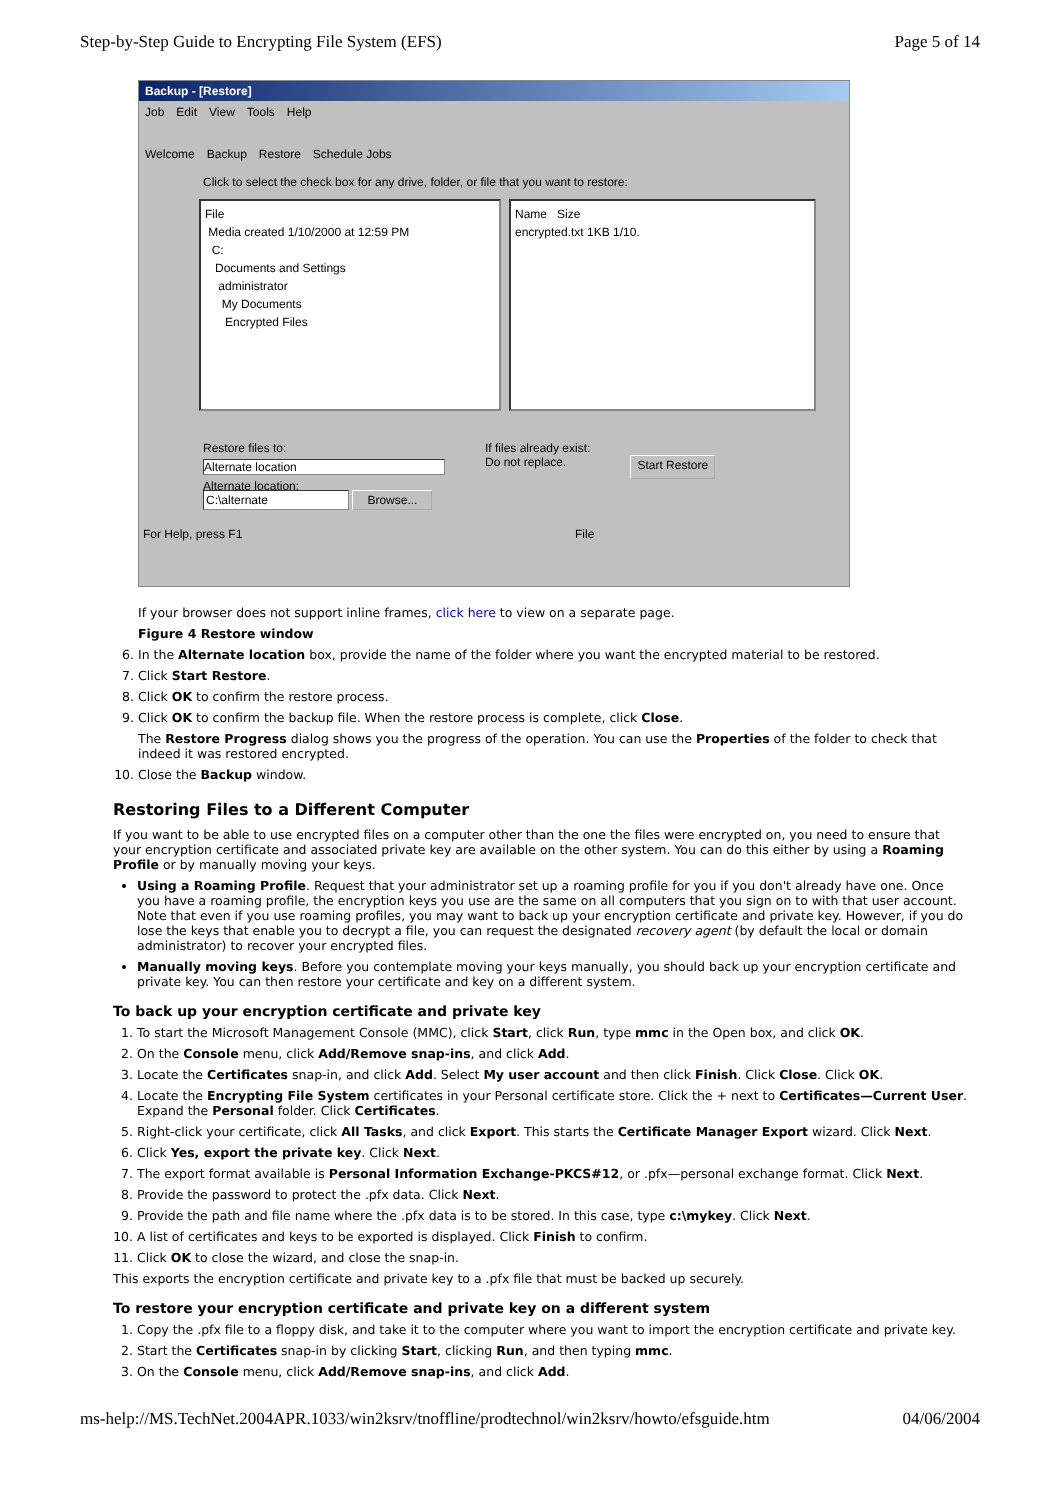Step-by-Step Guide to Encrypting File System (EFS) Page 5 of 14
Backup - [Restore]
Job Edit View Tools Help
Welcome Backup Restore Schedule Jobs
Click to select the check box for any drive, folder, or file that you want to restore:
File
Media created 1/10/2000 at 12:59 PM
C:
Documents and Settings
administrator
My Documents
Encrypted Files
Name Size
encrypted.txt 1KB 1/10.
Restore files to:
Alternate location
Alternate location:
C:\alternate Browse...
If files already exist:
Do not replace.
Start Restore
For Help, press F1 File
If your browser does not support inline frames, click here to view on a separate page.
Figure 4 Restore window
6. In the Alternate location box, provide the name of the folder where you want the encrypted material to be restored.
7. Click Start Restore.
8. Click OK to confirm the restore process.
9. Click OK to confirm the backup file. When the restore process is complete, click Close.
The Restore Progress dialog shows you the progress of the operation. You can use the Properties of the folder to check that indeed it was restored encrypted.
10. Close the Backup window.
Restoring Files to a Different Computer
If you want to be able to use encrypted files on a computer other than the one the files were encrypted on, you need to ensure that your encryption certificate and associated private key are available on the other system. You can do this either by using a Roaming Profile or by manually moving your keys.
Using a Roaming Profile. Request that your administrator set up a roaming profile for you if you don't already have one. Once you have a roaming profile, the encryption keys you use are the same on all computers that you sign on to with that user account. Note that even if you use roaming profiles, you may want to back up your encryption certificate and private key. However, if you do lose the keys that enable you to decrypt a file, you can request the designated recovery agent (by default the local or domain administrator) to recover your encrypted files.
Manually moving keys. Before you contemplate moving your keys manually, you should back up your encryption certificate and private key. You can then restore your certificate and key on a different system.
To back up your encryption certificate and private key
1. To start the Microsoft Management Console (MMC), click Start, click Run, type mmc in the Open box, and click OK.
2. On the Console menu, click Add/Remove snap-ins, and click Add.
3. Locate the Certificates snap-in, and click Add. Select My user account and then click Finish. Click Close. Click OK.
4. Locate the Encrypting File System certificates in your Personal certificate store. Click the + next to Certificates—Current User. Expand the Personal folder. Click Certificates.
5. Right-click your certificate, click All Tasks, and click Export. This starts the Certificate Manager Export wizard. Click Next.
6. Click Yes, export the private key. Click Next.
7. The export format available is Personal Information Exchange-PKCS#12, or .pfx—personal exchange format. Click Next.
8. Provide the password to protect the .pfx data. Click Next.
9. Provide the path and file name where the .pfx data is to be stored. In this case, type c:\mykey. Click Next.
10. A list of certificates and keys to be exported is displayed. Click Finish to confirm.
11. Click OK to close the wizard, and close the snap-in.
This exports the encryption certificate and private key to a .pfx file that must be backed up securely.
To restore your encryption certificate and private key on a different system
1. Copy the .pfx file to a floppy disk, and take it to the computer where you want to import the encryption certificate and private key.
2. Start the Certificates snap-in by clicking Start, clicking Run, and then typing mmc.
3. On the Console menu, click Add/Remove snap-ins, and click Add.
ms-help://MS.TechNet.2004APR.1033/win2ksrv/tnoffline/prodtechnol/win2ksrv/howto/efsguide.htm 04/06/2004